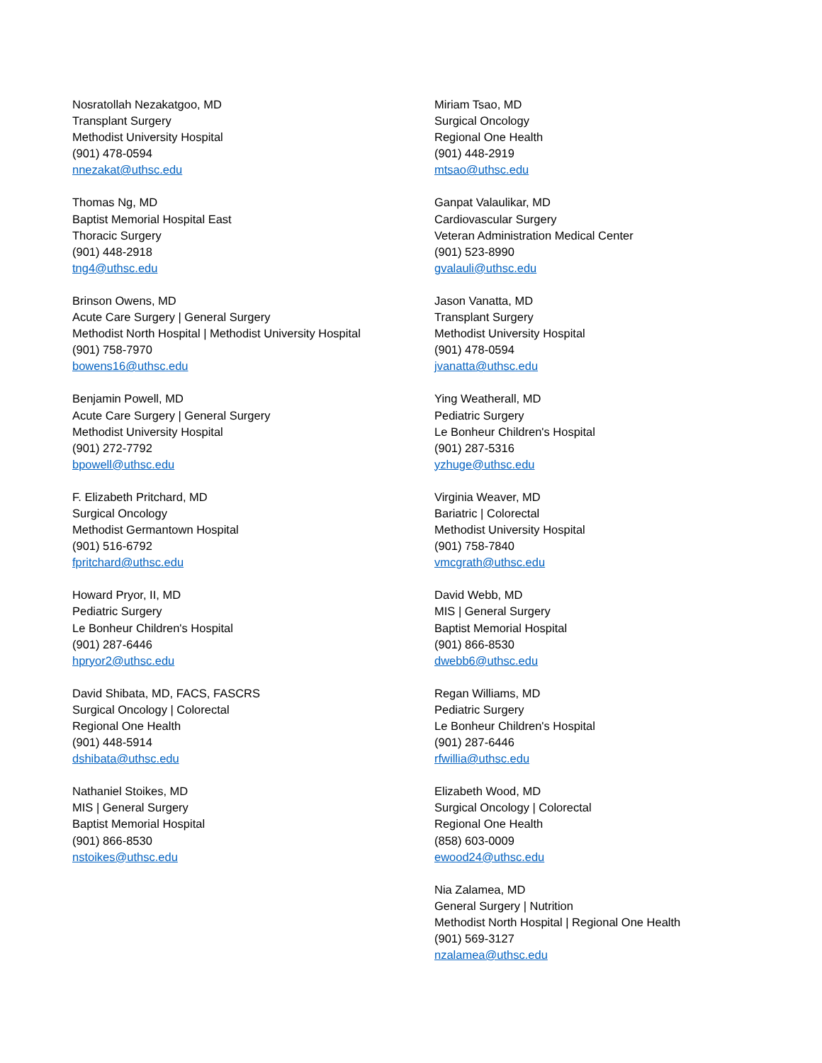Nosratollah Nezakatgoo, MD
Transplant Surgery
Methodist University Hospital
(901) 478-0594
nnezakat@uthsc.edu
Thomas Ng, MD
Baptist Memorial Hospital East
Thoracic Surgery
(901) 448-2918
tng4@uthsc.edu
Brinson Owens, MD
Acute Care Surgery | General Surgery
Methodist North Hospital | Methodist University Hospital
(901) 758-7970
bowens16@uthsc.edu
Benjamin Powell, MD
Acute Care Surgery | General Surgery
Methodist University Hospital
(901) 272-7792
bpowell@uthsc.edu
F. Elizabeth Pritchard, MD
Surgical Oncology
Methodist Germantown Hospital
(901) 516-6792
fpritchard@uthsc.edu
Howard Pryor, II, MD
Pediatric Surgery
Le Bonheur Children's Hospital
(901) 287-6446
hpryor2@uthsc.edu
David Shibata, MD, FACS, FASCRS
Surgical Oncology | Colorectal
Regional One Health
(901) 448-5914
dshibata@uthsc.edu
Nathaniel Stoikes, MD
MIS | General Surgery
Baptist Memorial Hospital
(901) 866-8530
nstoikes@uthsc.edu
Miriam Tsao, MD
Surgical Oncology
Regional One Health
(901) 448-2919
mtsao@uthsc.edu
Ganpat Valaulikar, MD
Cardiovascular Surgery
Veteran Administration Medical Center
(901) 523-8990
gvalauli@uthsc.edu
Jason Vanatta, MD
Transplant Surgery
Methodist University Hospital
(901) 478-0594
jvanatta@uthsc.edu
Ying Weatherall, MD
Pediatric Surgery
Le Bonheur Children's Hospital
(901) 287-5316
yzhuge@uthsc.edu
Virginia Weaver, MD
Bariatric | Colorectal
Methodist University Hospital
(901) 758-7840
vmcgrath@uthsc.edu
David Webb, MD
MIS | General Surgery
Baptist Memorial Hospital
(901) 866-8530
dwebb6@uthsc.edu
Regan Williams, MD
Pediatric Surgery
Le Bonheur Children's Hospital
(901) 287-6446
rfwillia@uthsc.edu
Elizabeth Wood, MD
Surgical Oncology | Colorectal
Regional One Health
(858) 603-0009
ewood24@uthsc.edu
Nia Zalamea, MD
General Surgery | Nutrition
Methodist North Hospital | Regional One Health
(901) 569-3127
nzalamea@uthsc.edu